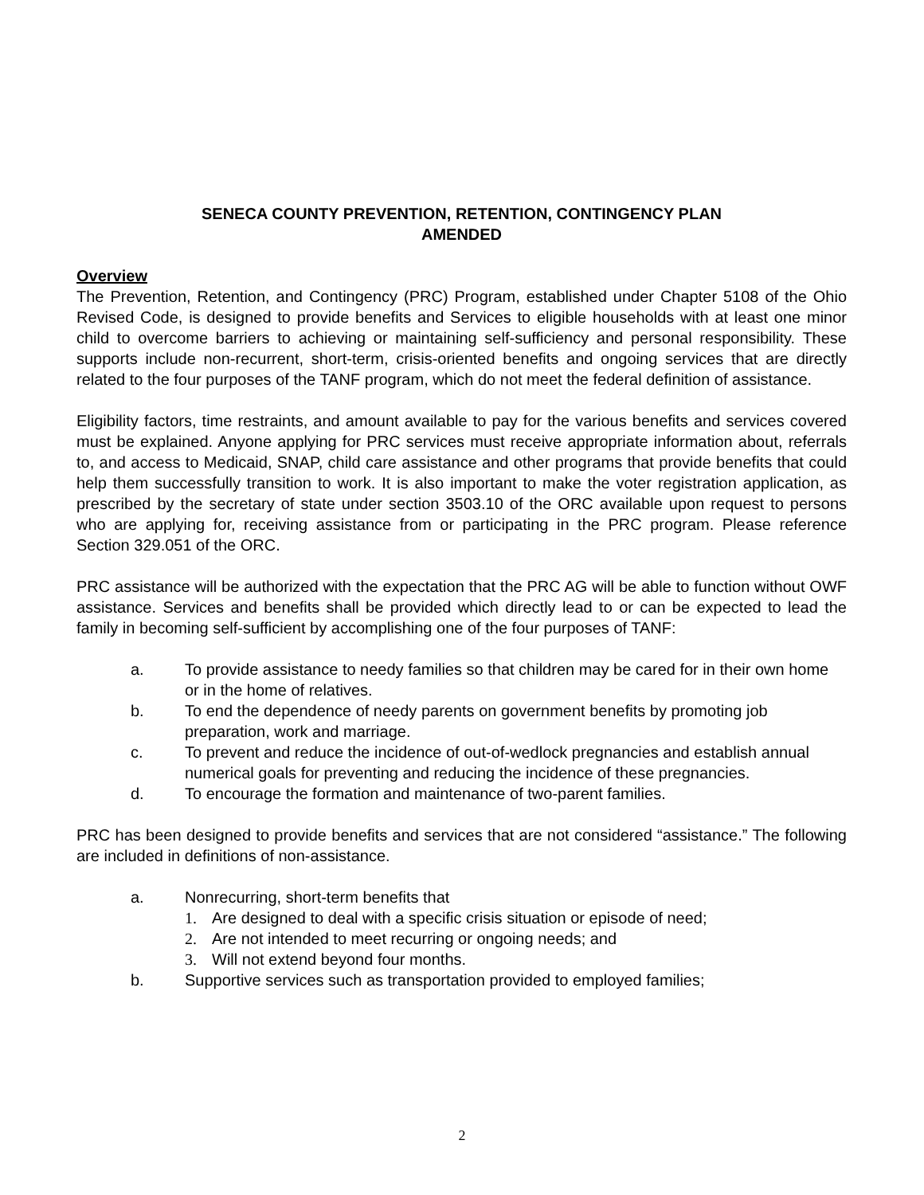SENECA COUNTY PREVENTION, RETENTION, CONTINGENCY PLAN
AMENDED
Overview
The Prevention, Retention, and Contingency (PRC) Program, established under Chapter 5108 of the Ohio Revised Code, is designed to provide benefits and Services to eligible households with at least one minor child to overcome barriers to achieving or maintaining self-sufficiency and personal responsibility. These supports include non-recurrent, short-term, crisis-oriented benefits and ongoing services that are directly related to the four purposes of the TANF program, which do not meet the federal definition of assistance.
Eligibility factors, time restraints, and amount available to pay for the various benefits and services covered must be explained. Anyone applying for PRC services must receive appropriate information about, referrals to, and access to Medicaid, SNAP, child care assistance and other programs that provide benefits that could help them successfully transition to work. It is also important to make the voter registration application, as prescribed by the secretary of state under section 3503.10 of the ORC available upon request to persons who are applying for, receiving assistance from or participating in the PRC program. Please reference Section 329.051 of the ORC.
PRC assistance will be authorized with the expectation that the PRC AG will be able to function without OWF assistance. Services and benefits shall be provided which directly lead to or can be expected to lead the family in becoming self-sufficient by accomplishing one of the four purposes of TANF:
a. To provide assistance to needy families so that children may be cared for in their own home or in the home of relatives.
b. To end the dependence of needy parents on government benefits by promoting job preparation, work and marriage.
c. To prevent and reduce the incidence of out-of-wedlock pregnancies and establish annual numerical goals for preventing and reducing the incidence of these pregnancies.
d. To encourage the formation and maintenance of two-parent families.
PRC has been designed to provide benefits and services that are not considered “assistance.” The following are included in definitions of non-assistance.
a. Nonrecurring, short-term benefits that
1. Are designed to deal with a specific crisis situation or episode of need;
2. Are not intended to meet recurring or ongoing needs; and
3. Will not extend beyond four months.
b. Supportive services such as transportation provided to employed families;
2